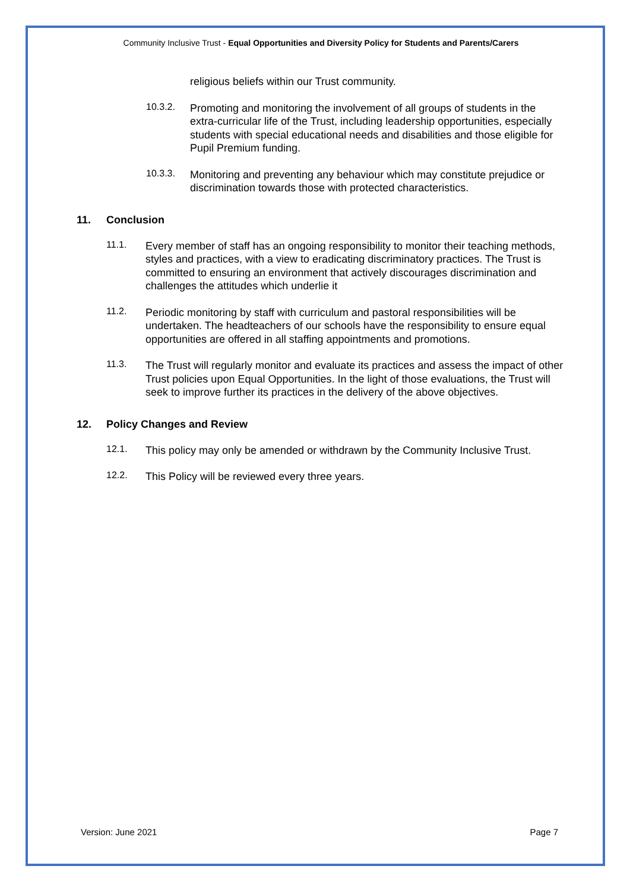Community Inclusive Trust - Equal Opportunities and Diversity Policy for Students and Parents/Carers
religious beliefs within our Trust community.
10.3.2.
Promoting and monitoring the involvement of all groups of students in the extra-curricular life of the Trust, including leadership opportunities, especially students with special educational needs and disabilities and those eligible for Pupil Premium funding.
10.3.3.
Monitoring and preventing any behaviour which may constitute prejudice or discrimination towards those with protected characteristics.
11. Conclusion
11.1.
Every member of staff has an ongoing responsibility to monitor their teaching methods, styles and practices, with a view to eradicating discriminatory practices. The Trust is committed to ensuring an environment that actively discourages discrimination and challenges the attitudes which underlie it
11.2.
Periodic monitoring by staff with curriculum and pastoral responsibilities will be undertaken. The headteachers of our schools have the responsibility to ensure equal opportunities are offered in all staffing appointments and promotions.
11.3.
The Trust will regularly monitor and evaluate its practices and assess the impact of other Trust policies upon Equal Opportunities. In the light of those evaluations, the Trust will seek to improve further its practices in the delivery of the above objectives.
12. Policy Changes and Review
12.1.
This policy may only be amended or withdrawn by the Community Inclusive Trust.
12.2.
This Policy will be reviewed every three years.
Version: June 2021 Page 7